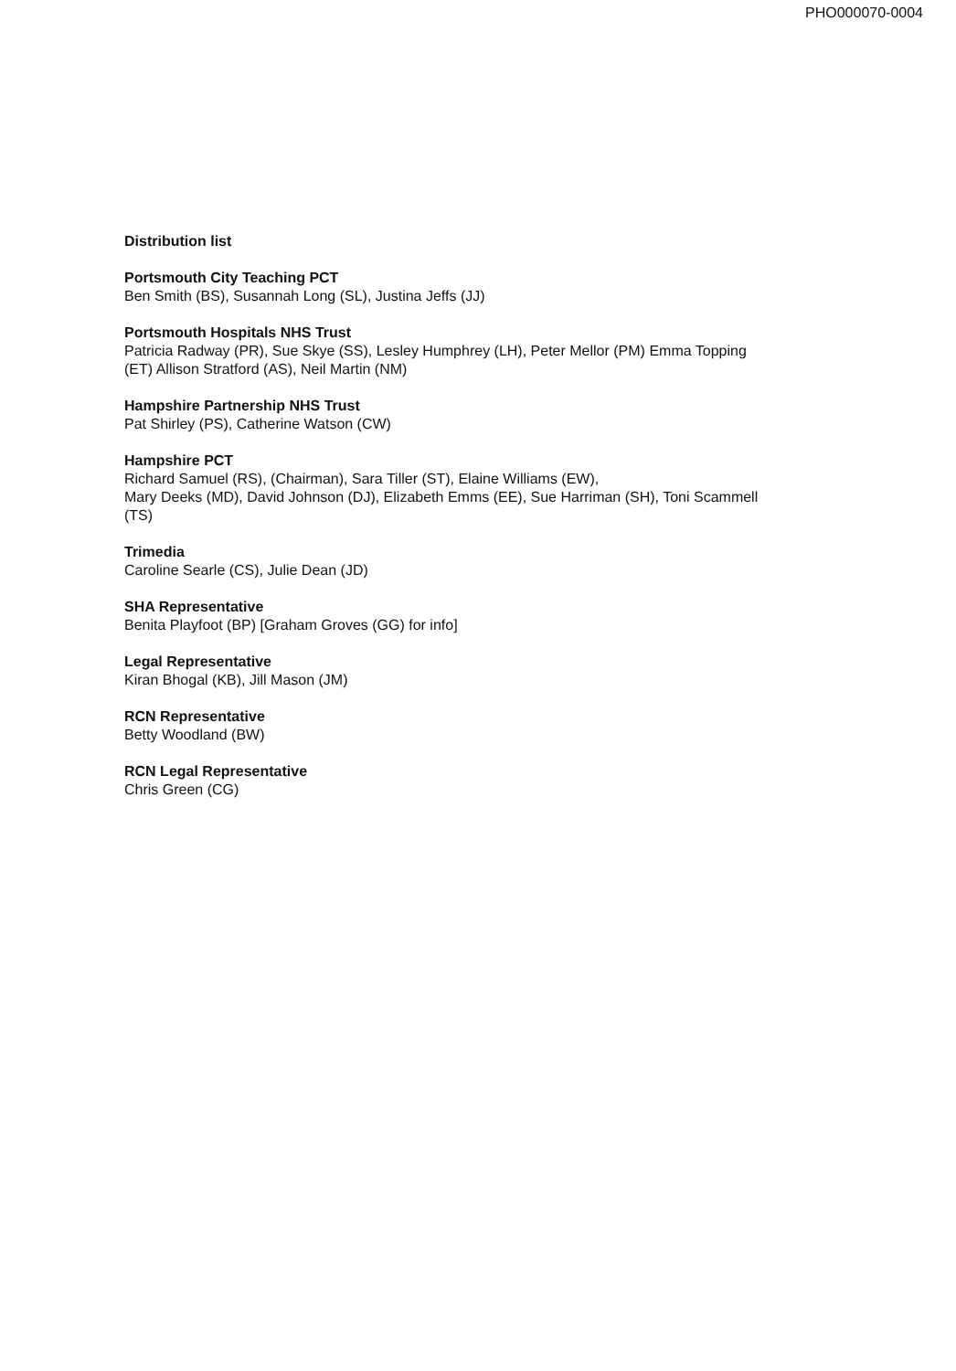PHO000070-0004
Distribution list
Portsmouth City Teaching PCT
Ben Smith (BS), Susannah Long (SL), Justina Jeffs (JJ)
Portsmouth Hospitals NHS Trust
Patricia Radway (PR), Sue Skye (SS), Lesley Humphrey (LH), Peter Mellor (PM) Emma Topping (ET) Allison Stratford (AS), Neil Martin (NM)
Hampshire Partnership NHS Trust
Pat Shirley (PS), Catherine Watson (CW)
Hampshire PCT
Richard Samuel (RS), (Chairman), Sara Tiller (ST), Elaine Williams (EW),
Mary Deeks (MD), David Johnson (DJ), Elizabeth Emms (EE), Sue Harriman (SH), Toni Scammell (TS)
Trimedia
Caroline Searle (CS), Julie Dean (JD)
SHA Representative
Benita Playfoot (BP) [Graham Groves (GG) for info]
Legal Representative
Kiran Bhogal (KB), Jill Mason (JM)
RCN Representative
Betty Woodland (BW)
RCN Legal Representative
Chris Green (CG)